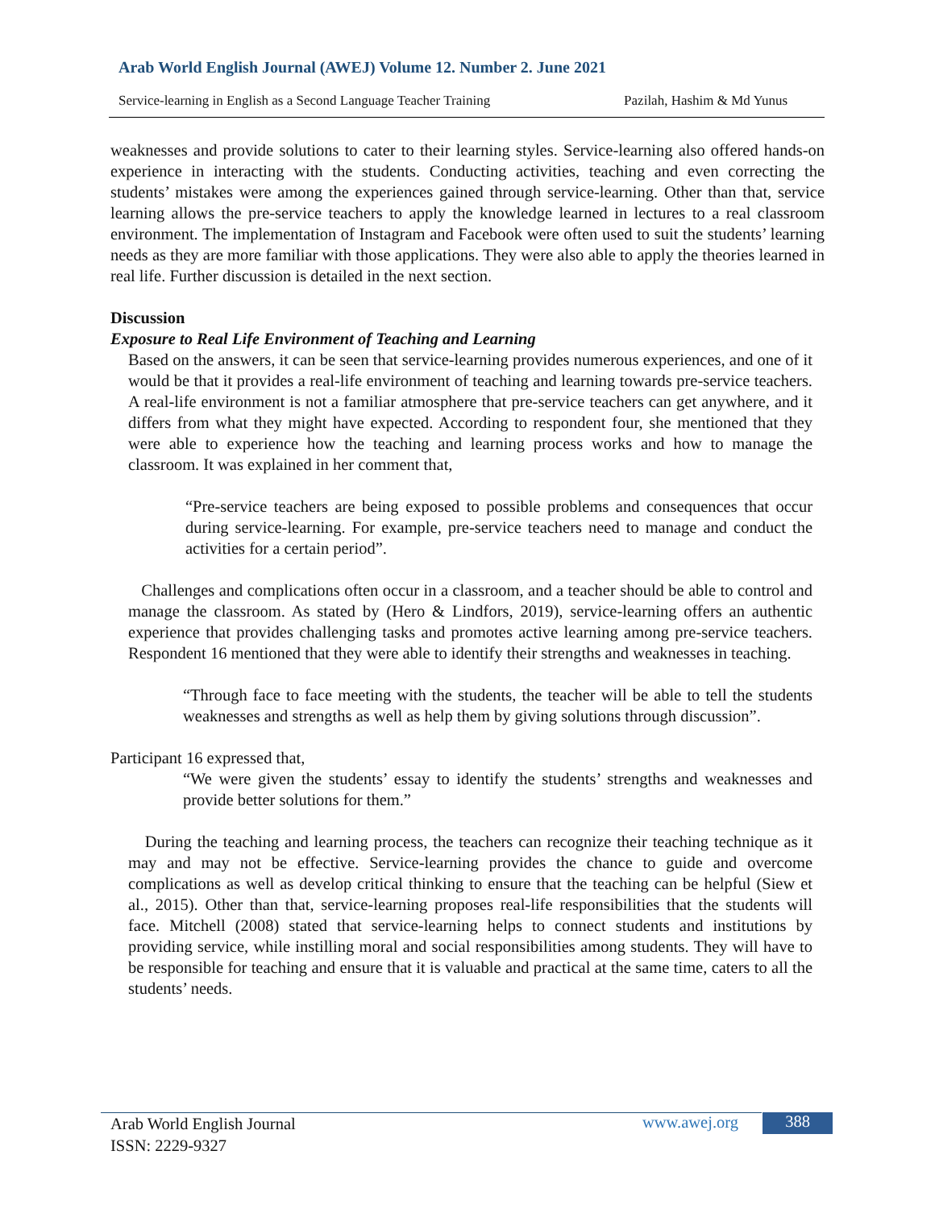Arab World English Journal (AWEJ) Volume 12. Number 2. June 2021
Service-learning in English as a Second Language Teacher Training Pazilah, Hashim & Md Yunus
weaknesses and provide solutions to cater to their learning styles. Service-learning also offered hands-on experience in interacting with the students. Conducting activities, teaching and even correcting the students’ mistakes were among the experiences gained through service-learning. Other than that, service learning allows the pre-service teachers to apply the knowledge learned in lectures to a real classroom environment. The implementation of Instagram and Facebook were often used to suit the students’ learning needs as they are more familiar with those applications. They were also able to apply the theories learned in real life. Further discussion is detailed in the next section.
Discussion
Exposure to Real Life Environment of Teaching and Learning
Based on the answers, it can be seen that service-learning provides numerous experiences, and one of it would be that it provides a real-life environment of teaching and learning towards pre-service teachers. A real-life environment is not a familiar atmosphere that pre-service teachers can get anywhere, and it differs from what they might have expected. According to respondent four, she mentioned that they were able to experience how the teaching and learning process works and how to manage the classroom. It was explained in her comment that,
“Pre-service teachers are being exposed to possible problems and consequences that occur during service-learning. For example, pre-service teachers need to manage and conduct the activities for a certain period”.
Challenges and complications often occur in a classroom, and a teacher should be able to control and manage the classroom. As stated by (Hero & Lindfors, 2019), service-learning offers an authentic experience that provides challenging tasks and promotes active learning among pre-service teachers. Respondent 16 mentioned that they were able to identify their strengths and weaknesses in teaching.
“Through face to face meeting with the students, the teacher will be able to tell the students weaknesses and strengths as well as help them by giving solutions through discussion”.
Participant 16 expressed that,
“We were given the students’ essay to identify the students’ strengths and weaknesses and provide better solutions for them.”
During the teaching and learning process, the teachers can recognize their teaching technique as it may and may not be effective. Service-learning provides the chance to guide and overcome complications as well as develop critical thinking to ensure that the teaching can be helpful (Siew et al., 2015). Other than that, service-learning proposes real-life responsibilities that the students will face. Mitchell (2008) stated that service-learning helps to connect students and institutions by providing service, while instilling moral and social responsibilities among students. They will have to be responsible for teaching and ensure that it is valuable and practical at the same time, caters to all the students’ needs.
Arab World English Journal
ISSN: 2229-9327
www.awej.org 388